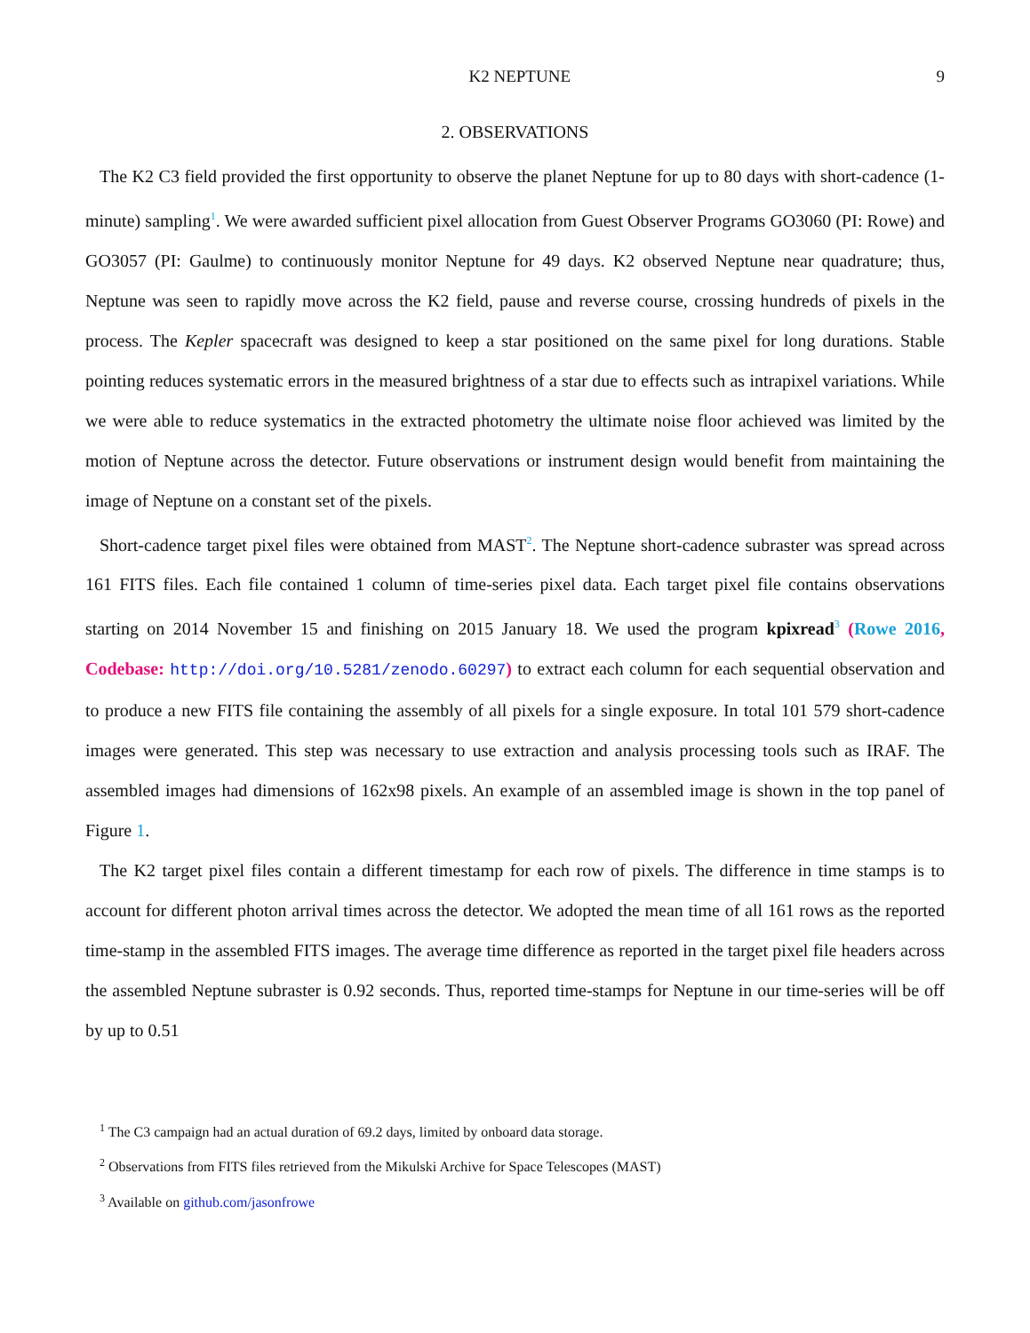K2 NEPTUNE 9
2. OBSERVATIONS
The K2 C3 field provided the first opportunity to observe the planet Neptune for up to 80 days with short-cadence (1-minute) sampling<sup>1</sup>. We were awarded sufficient pixel allocation from Guest Observer Programs GO3060 (PI: Rowe) and GO3057 (PI: Gaulme) to continuously monitor Neptune for 49 days. K2 observed Neptune near quadrature; thus, Neptune was seen to rapidly move across the K2 field, pause and reverse course, crossing hundreds of pixels in the process. The Kepler spacecraft was designed to keep a star positioned on the same pixel for long durations. Stable pointing reduces systematic errors in the measured brightness of a star due to effects such as intrapixel variations. While we were able to reduce systematics in the extracted photometry the ultimate noise floor achieved was limited by the motion of Neptune across the detector. Future observations or instrument design would benefit from maintaining the image of Neptune on a constant set of the pixels.
Short-cadence target pixel files were obtained from MAST<sup>2</sup>. The Neptune short-cadence subraster was spread across 161 FITS files. Each file contained 1 column of time-series pixel data. Each target pixel file contains observations starting on 2014 November 15 and finishing on 2015 January 18. We used the program kpixread<sup>3</sup> (Rowe 2016, Codebase: http://doi.org/10.5281/zenodo.60297) to extract each column for each sequential observation and to produce a new FITS file containing the assembly of all pixels for a single exposure. In total 101 579 short-cadence images were generated. This step was necessary to use extraction and analysis processing tools such as IRAF. The assembled images had dimensions of 162x98 pixels. An example of an assembled image is shown in the top panel of Figure 1.
The K2 target pixel files contain a different timestamp for each row of pixels. The difference in time stamps is to account for different photon arrival times across the detector. We adopted the mean time of all 161 rows as the reported time-stamp in the assembled FITS images. The average time difference as reported in the target pixel file headers across the assembled Neptune subraster is 0.92 seconds. Thus, reported time-stamps for Neptune in our time-series will be off by up to 0.51
<sup>1</sup> The C3 campaign had an actual duration of 69.2 days, limited by onboard data storage.
<sup>2</sup> Observations from FITS files retrieved from the Mikulski Archive for Space Telescopes (MAST)
<sup>3</sup> Available on github.com/jasonfrowe